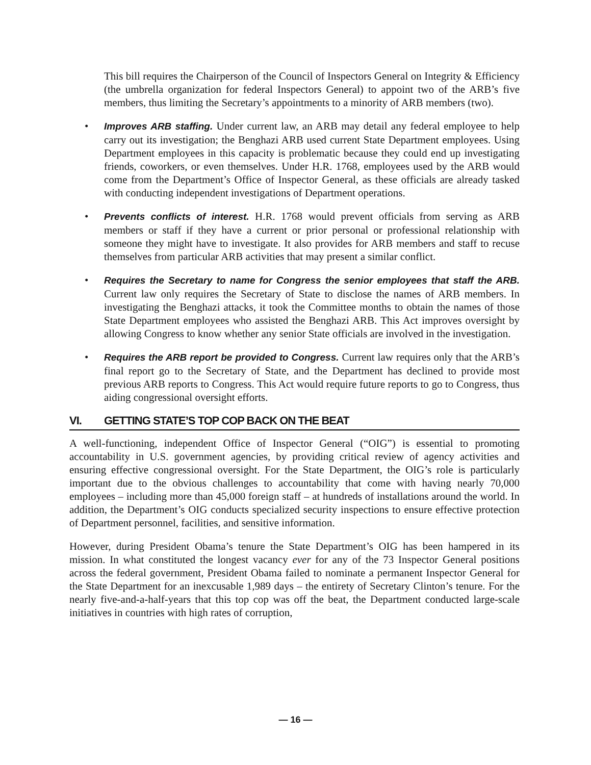This bill requires the Chairperson of the Council of Inspectors General on Integrity & Efficiency (the umbrella organization for federal Inspectors General) to appoint two of the ARB’s five members, thus limiting the Secretary’s appointments to a minority of ARB members (two).
• Improves ARB staffing. Under current law, an ARB may detail any federal employee to help carry out its investigation; the Benghazi ARB used current State Department employees. Using Department employees in this capacity is problematic because they could end up investigating friends, coworkers, or even themselves. Under H.R. 1768, employees used by the ARB would come from the Department’s Office of Inspector General, as these officials are already tasked with conducting independent investigations of Department operations.
• Prevents conflicts of interest. H.R. 1768 would prevent officials from serving as ARB members or staff if they have a current or prior personal or professional relationship with someone they might have to investigate. It also provides for ARB members and staff to recuse themselves from particular ARB activities that may present a similar conflict.
• Requires the Secretary to name for Congress the senior employees that staff the ARB. Current law only requires the Secretary of State to disclose the names of ARB members. In investigating the Benghazi attacks, it took the Committee months to obtain the names of those State Department employees who assisted the Benghazi ARB. This Act improves oversight by allowing Congress to know whether any senior State officials are involved in the investigation.
• Requires the ARB report be provided to Congress. Current law requires only that the ARB’s final report go to the Secretary of State, and the Department has declined to provide most previous ARB reports to Congress. This Act would require future reports to go to Congress, thus aiding congressional oversight efforts.
VI. GETTING STATE’S TOP COP BACK ON THE BEAT
A well-functioning, independent Office of Inspector General (“OIG”) is essential to promoting accountability in U.S. government agencies, by providing critical review of agency activities and ensuring effective congressional oversight. For the State Department, the OIG’s role is particularly important due to the obvious challenges to accountability that come with having nearly 70,000 employees – including more than 45,000 foreign staff – at hundreds of installations around the world. In addition, the Department’s OIG conducts specialized security inspections to ensure effective protection of Department personnel, facilities, and sensitive information.
However, during President Obama’s tenure the State Department’s OIG has been hampered in its mission. In what constituted the longest vacancy ever for any of the 73 Inspector General positions across the federal government, President Obama failed to nominate a permanent Inspector General for the State Department for an inexcusable 1,989 days – the entirety of Secretary Clinton’s tenure. For the nearly five-and-a-half-years that this top cop was off the beat, the Department conducted large-scale initiatives in countries with high rates of corruption,
— 16 —